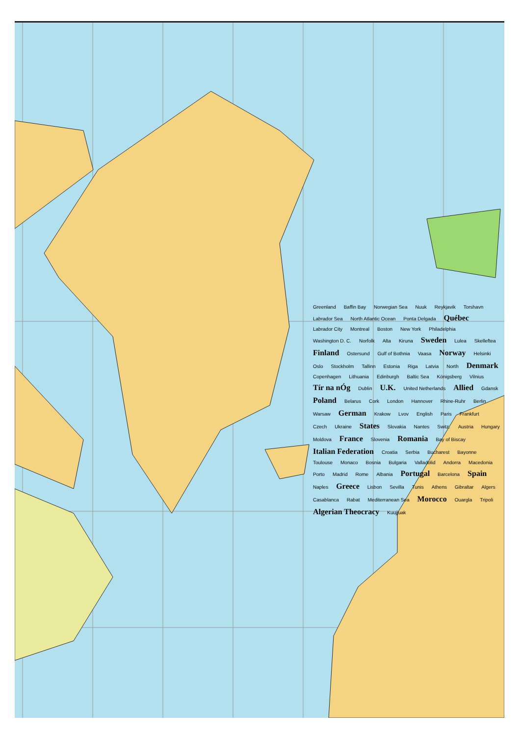Greenland Baffin Bay Norwegian Sea Nuuk Reykjavik Torshavn Labrador Sea North Atlantic Ocean Ponta Delgada Québec Labrador City Montreal Boston New York Philadelphia Washington D. C. Norfolk Alta Kiruna Sweden Lulea Skelleftea Finland Ostersund Gulf of Bothnia Vaasa Norway Helsinki Oslo Stockholm Tallinn Estonia Riga Latvia North Denmark Copenhagen Lithuania Edinburgh Baltic Sea Königsberg Vilnius Tír na nÓg Dublin U.K. United Netherlands Allied Gdansk Poland Belarus Cork London Hannover Rhine-Ruhr Berlin Warsaw German Krakow Lvov English Paris Frankfurt Czech Ukraine States Slovakia Nantes Switz. Austria Hungary Moldova France Slovenia Romania Bay of Biscay Italian Federation Croatia Serbia Bucharest Bayonne Toulouse Monaco Bosnia Bulgaria Valladolid Andorra Macedonia Porto Madrid Rome Albania Portugal Barcelona Spain Naples Greece Lisbon Sevilla Tunis Athens Gibraltar Algers Casablanca Rabat Mediterranean Sea Morocco Ouargla Tripoli Algerian Theocracy Kuujjuak